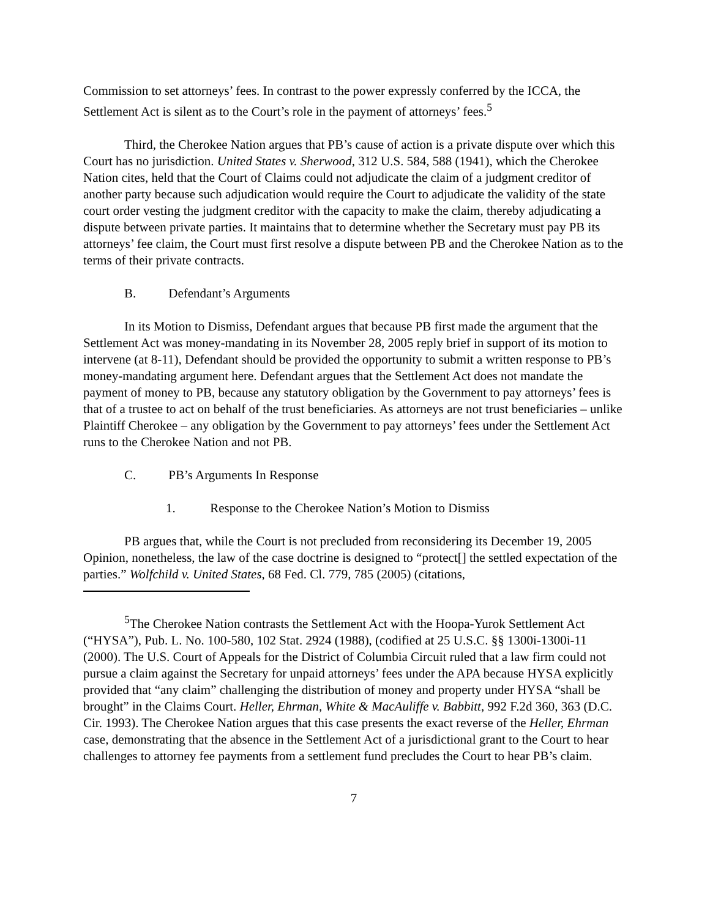Commission to set attorneys’ fees. In contrast to the power expressly conferred by the ICCA, the Settlement Act is silent as to the Court’s role in the payment of attorneys’ fees.<sup>5</sup>
Third, the Cherokee Nation argues that PB’s cause of action is a private dispute over which this Court has no jurisdiction. United States v. Sherwood, 312 U.S. 584, 588 (1941), which the Cherokee Nation cites, held that the Court of Claims could not adjudicate the claim of a judgment creditor of another party because such adjudication would require the Court to adjudicate the validity of the state court order vesting the judgment creditor with the capacity to make the claim, thereby adjudicating a dispute between private parties. It maintains that to determine whether the Secretary must pay PB its attorneys’ fee claim, the Court must first resolve a dispute between PB and the Cherokee Nation as to the terms of their private contracts.
B. Defendant’s Arguments
In its Motion to Dismiss, Defendant argues that because PB first made the argument that the Settlement Act was money-mandating in its November 28, 2005 reply brief in support of its motion to intervene (at 8-11), Defendant should be provided the opportunity to submit a written response to PB’s money-mandating argument here. Defendant argues that the Settlement Act does not mandate the payment of money to PB, because any statutory obligation by the Government to pay attorneys’ fees is that of a trustee to act on behalf of the trust beneficiaries. As attorneys are not trust beneficiaries – unlike Plaintiff Cherokee – any obligation by the Government to pay attorneys’ fees under the Settlement Act runs to the Cherokee Nation and not PB.
C. PB’s Arguments In Response
1. Response to the Cherokee Nation’s Motion to Dismiss
PB argues that, while the Court is not precluded from reconsidering its December 19, 2005 Opinion, nonetheless, the law of the case doctrine is designed to “protect[] the settled expectation of the parties.” Wolfchild v. United States, 68 Fed. Cl. 779, 785 (2005) (citations,
<sup>5</sup> The Cherokee Nation contrasts the Settlement Act with the Hoopa-Yurok Settlement Act (“HYSA”), Pub. L. No. 100-580, 102 Stat. 2924 (1988), (codified at 25 U.S.C. §§ 1300i-1300i-11 (2000). The U.S. Court of Appeals for the District of Columbia Circuit ruled that a law firm could not pursue a claim against the Secretary for unpaid attorneys’ fees under the APA because HYSA explicitly provided that “any claim” challenging the distribution of money and property under HYSA “shall be brought” in the Claims Court. Heller, Ehrman, White & MacAuliffe v. Babbitt, 992 F.2d 360, 363 (D.C. Cir. 1993). The Cherokee Nation argues that this case presents the exact reverse of the Heller, Ehrman case, demonstrating that the absence in the Settlement Act of a jurisdictional grant to the Court to hear challenges to attorney fee payments from a settlement fund precludes the Court to hear PB’s claim.
7